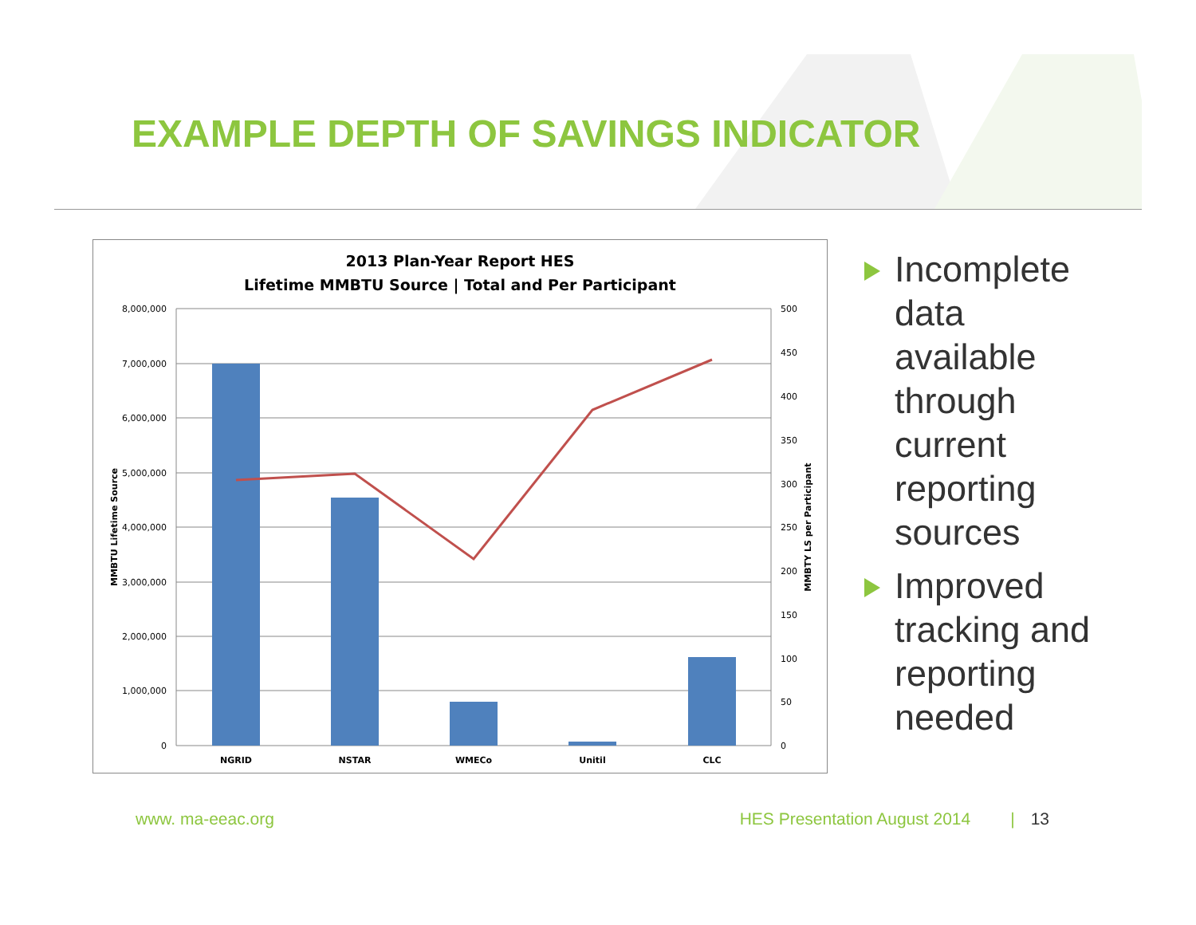EXAMPLE DEPTH OF SAVINGS INDICATOR
2013 Plan-Year Report HES
Lifetime MMBTU Source | Total and Per Participant
8,000,000
7,000,000
6,000,000
5,000,000
4,000,000
3,000,000
2,000,000
1,000,000
0
500
450
400
350
300
250
200
150
100
50
0
MMBTU Lifetime Source
MMBTY LS per Participant
NGRID
NSTAR
WMECo
Unitil
CLC
Incomplete data available through current reporting sources
Improved tracking and reporting needed
www. ma-eeac.org HES Presentation August 2014 | 13